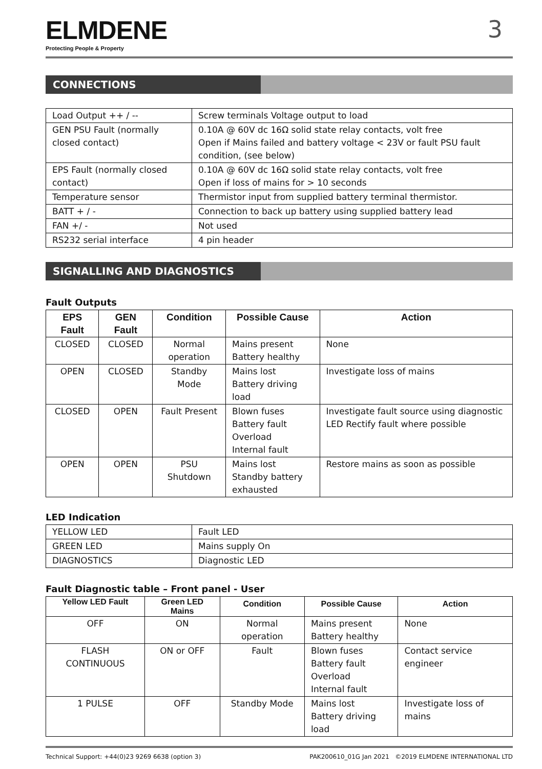ELMDENE
Protecting People & Property
3
CONNECTIONS
| Load Output ++ / -- | Screw terminals Voltage output to load |
| GEN PSU Fault (normally closed contact) | 0.10A @ 60V dc 16Ω solid state relay contacts, volt free Open if Mains failed and battery voltage < 23V or fault PSU fault condition, (see below) |
| EPS Fault (normally closed contact) | 0.10A @ 60V dc 16Ω solid state relay contacts, volt free Open if loss of mains for > 10 seconds |
| Temperature sensor | Thermistor input from supplied battery terminal thermistor. |
| BATT + / - | Connection to back up battery using supplied battery lead |
| FAN +/ - | Not used |
| RS232 serial interface | 4 pin header |
SIGNALLING AND DIAGNOSTICS
Fault Outputs
| EPS Fault | GEN Fault | Condition | Possible Cause | Action |
| --- | --- | --- | --- | --- |
| CLOSED | CLOSED | Normal operation | Mains present Battery healthy | None |
| OPEN | CLOSED | Standby Mode | Mains lost Battery driving load | Investigate loss of mains |
| CLOSED | OPEN | Fault Present | Blown fuses Battery fault Overload Internal fault | Investigate fault source using diagnostic LED Rectify fault where possible |
| OPEN | OPEN | PSU Shutdown | Mains lost Standby battery exhausted | Restore mains as soon as possible |
LED Indication
| YELLOW LED | Fault LED |
| GREEN LED | Mains supply On |
| DIAGNOSTICS | Diagnostic LED |
Fault Diagnostic table – Front panel - User
| Yellow LED Fault | Green LED Mains | Condition | Possible Cause | Action |
| --- | --- | --- | --- | --- |
| OFF | ON | Normal operation | Mains present Battery healthy | None |
| FLASH CONTINUOUS | ON or OFF | Fault | Blown fuses Battery fault Overload Internal fault | Contact service engineer |
| 1 PULSE | OFF | Standby Mode | Mains lost Battery driving load | Investigate loss of mains |
Technical Support: +44(0)23 9269 6638 (option 3) PAK200610_01G Jan 2021 ©2019 ELMDENE INTERNATIONAL LTD